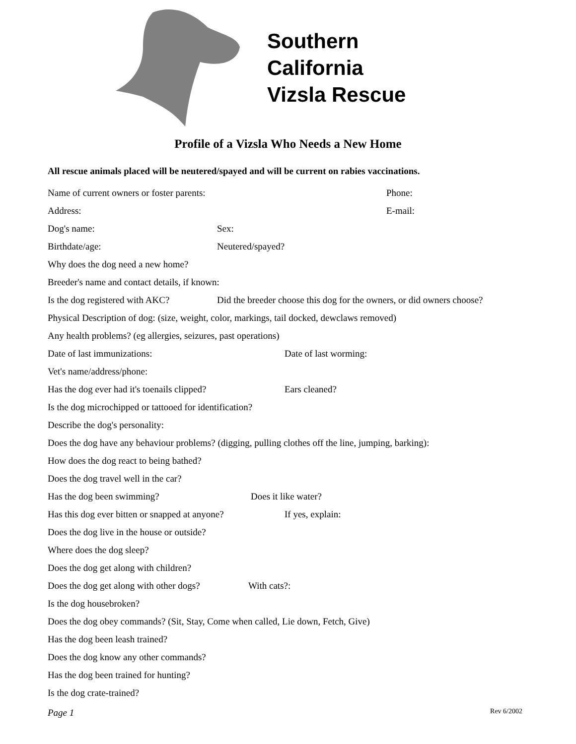Southern
California
Vizsla Rescue
Profile of a Vizsla Who Needs a New Home
All rescue animals placed will be neutered/spayed and will be current on rabies vaccinations.
Name of current owners or foster parents: Phone:
Address: E-mail:
Dog's name: Sex:
Birthdate/age: Neutered/spayed?
Why does the dog need a new home?
Breeder's name and contact details, if known:
Is the dog registered with AKC? Did the breeder choose this dog for the owners, or did owners choose?
Physical Description of dog: (size, weight, color, markings, tail docked, dewclaws removed)
Any health problems? (eg allergies, seizures, past operations)
Date of last immunizations: Date of last worming:
Vet's name/address/phone:
Has the dog ever had it's toenails clipped? Ears cleaned?
Is the dog microchipped or tattooed for identification?
Describe the dog's personality:
Does the dog have any behaviour problems? (digging, pulling clothes off the line, jumping, barking):
How does the dog react to being bathed?
Does the dog travel well in the car?
Has the dog been swimming? Does it like water?
Has this dog ever bitten or snapped at anyone? If yes, explain:
Does the dog live in the house or outside?
Where does the dog sleep?
Does the dog get along with children?
Does the dog get along with other dogs? With cats?:
Is the dog housebroken?
Does the dog obey commands? (Sit, Stay, Come when called, Lie down, Fetch, Give)
Has the dog been leash trained?
Does the dog know any other commands?
Has the dog been trained for hunting?
Is the dog crate-trained?
Page 1 Rev 6/2002